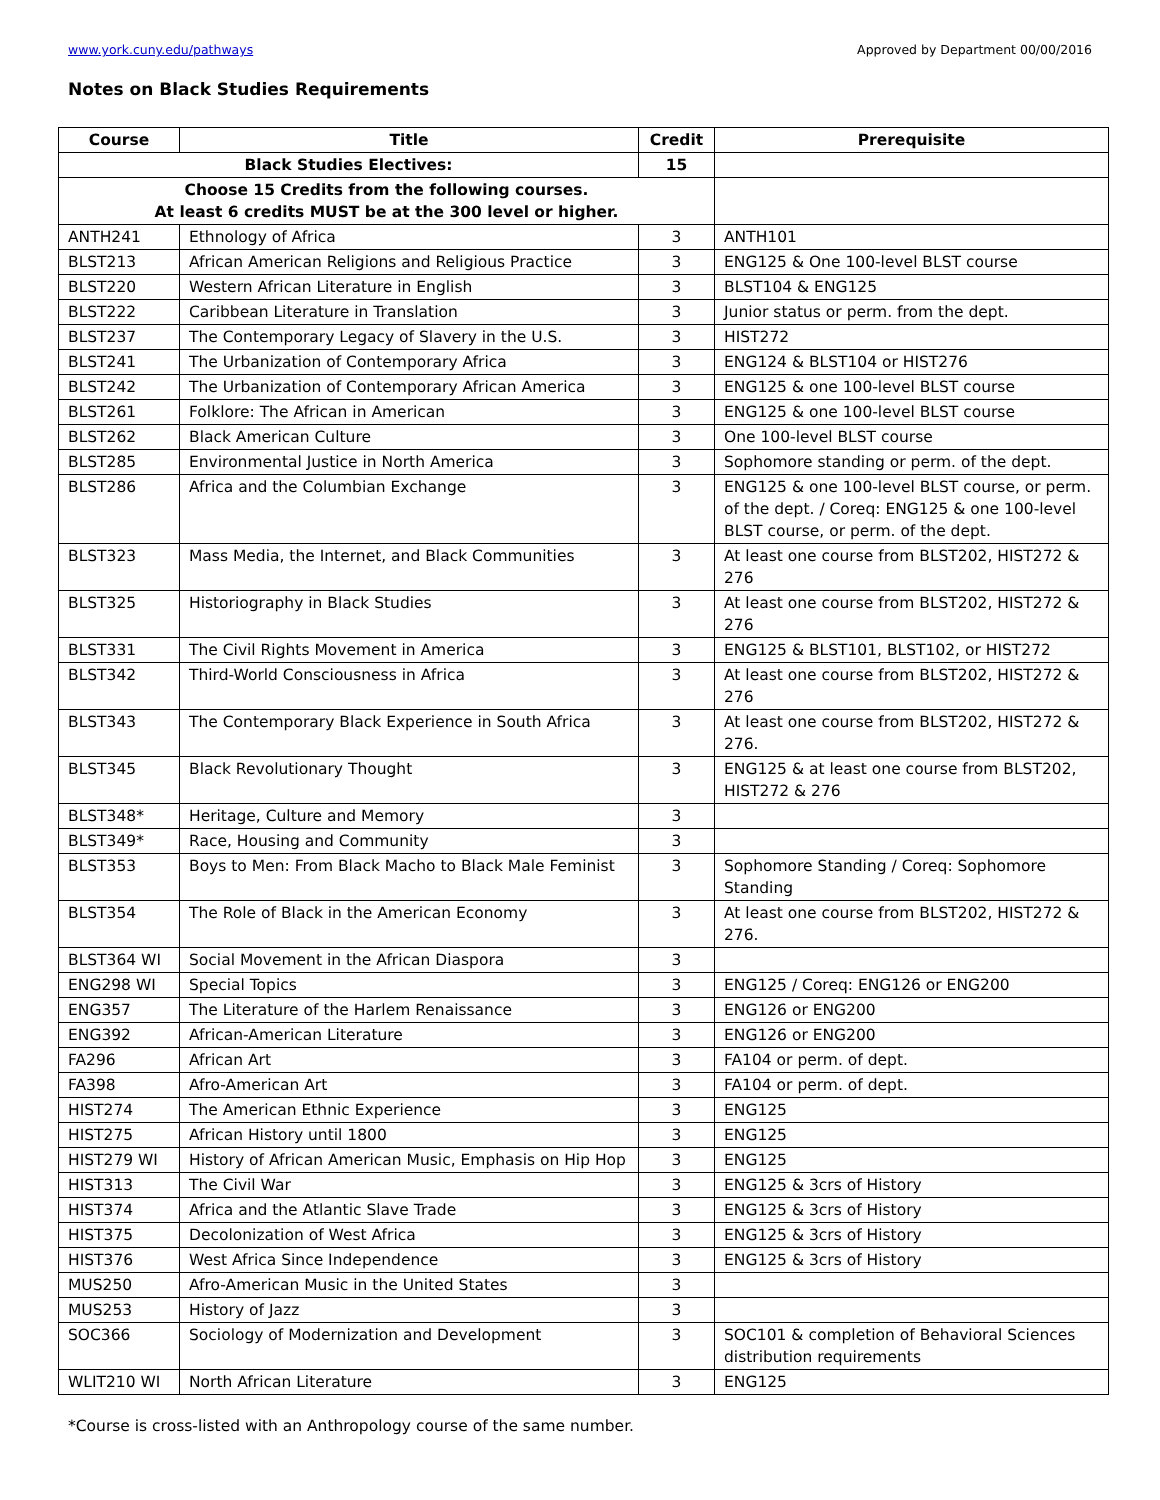www.york.cuny.edu/pathways Approved by Department 00/00/2016
Notes on Black Studies Requirements
| Course | Title | Credit | Prerequisite |
| --- | --- | --- | --- |
| Black Studies Electives: | | 15 | |
| Choose 15 Credits from the following courses. At least 6 credits MUST be at the 300 level or higher. | | | |
| ANTH241 | Ethnology of Africa | 3 | ANTH101 |
| BLST213 | African American Religions and Religious Practice | 3 | ENG125 & One 100-level BLST course |
| BLST220 | Western African Literature in English | 3 | BLST104 & ENG125 |
| BLST222 | Caribbean Literature in Translation | 3 | Junior status or perm. from the dept. |
| BLST237 | The Contemporary Legacy of Slavery in the U.S. | 3 | HIST272 |
| BLST241 | The Urbanization of Contemporary Africa | 3 | ENG124 & BLST104 or HIST276 |
| BLST242 | The Urbanization of Contemporary African America | 3 | ENG125 & one 100-level BLST course |
| BLST261 | Folklore: The African in American | 3 | ENG125 & one 100-level BLST course |
| BLST262 | Black American Culture | 3 | One 100-level BLST course |
| BLST285 | Environmental Justice in North America | 3 | Sophomore standing or perm. of the dept. |
| BLST286 | Africa and the Columbian Exchange | 3 | ENG125 & one 100-level BLST course, or perm. of the dept. / Coreq: ENG125 & one 100-level BLST course, or perm. of the dept. |
| BLST323 | Mass Media, the Internet, and Black Communities | 3 | At least one course from BLST202, HIST272 & 276 |
| BLST325 | Historiography in Black Studies | 3 | At least one course from BLST202, HIST272 & 276 |
| BLST331 | The Civil Rights Movement in America | 3 | ENG125 & BLST101, BLST102, or HIST272 |
| BLST342 | Third-World Consciousness in Africa | 3 | At least one course from BLST202, HIST272 & 276 |
| BLST343 | The Contemporary Black Experience in South Africa | 3 | At least one course from BLST202, HIST272 & 276. |
| BLST345 | Black Revolutionary Thought | 3 | ENG125 & at least one course from BLST202, HIST272 & 276 |
| BLST348* | Heritage, Culture and Memory | 3 | |
| BLST349* | Race, Housing and Community | 3 | |
| BLST353 | Boys to Men: From Black Macho to Black Male Feminist | 3 | Sophomore Standing / Coreq: Sophomore Standing |
| BLST354 | The Role of Black in the American Economy | 3 | At least one course from BLST202, HIST272 & 276. |
| BLST364 WI | Social Movement in the African Diaspora | 3 | |
| ENG298 WI | Special Topics | 3 | ENG125 / Coreq: ENG126 or ENG200 |
| ENG357 | The Literature of the Harlem Renaissance | 3 | ENG126 or ENG200 |
| ENG392 | African-American Literature | 3 | ENG126 or ENG200 |
| FA296 | African Art | 3 | FA104 or perm. of dept. |
| FA398 | Afro-American Art | 3 | FA104 or perm. of dept. |
| HIST274 | The American Ethnic Experience | 3 | ENG125 |
| HIST275 | African History until 1800 | 3 | ENG125 |
| HIST279 WI | History of African American Music, Emphasis on Hip Hop | 3 | ENG125 |
| HIST313 | The Civil War | 3 | ENG125 & 3crs of History |
| HIST374 | Africa and the Atlantic Slave Trade | 3 | ENG125 & 3crs of History |
| HIST375 | Decolonization of West Africa | 3 | ENG125 & 3crs of History |
| HIST376 | West Africa Since Independence | 3 | ENG125 & 3crs of History |
| MUS250 | Afro-American Music in the United States | 3 | |
| MUS253 | History of Jazz | 3 | |
| SOC366 | Sociology of Modernization and Development | 3 | SOC101 & completion of Behavioral Sciences distribution requirements |
| WLIT210 WI | North African Literature | 3 | ENG125 |
*Course is cross-listed with an Anthropology course of the same number.